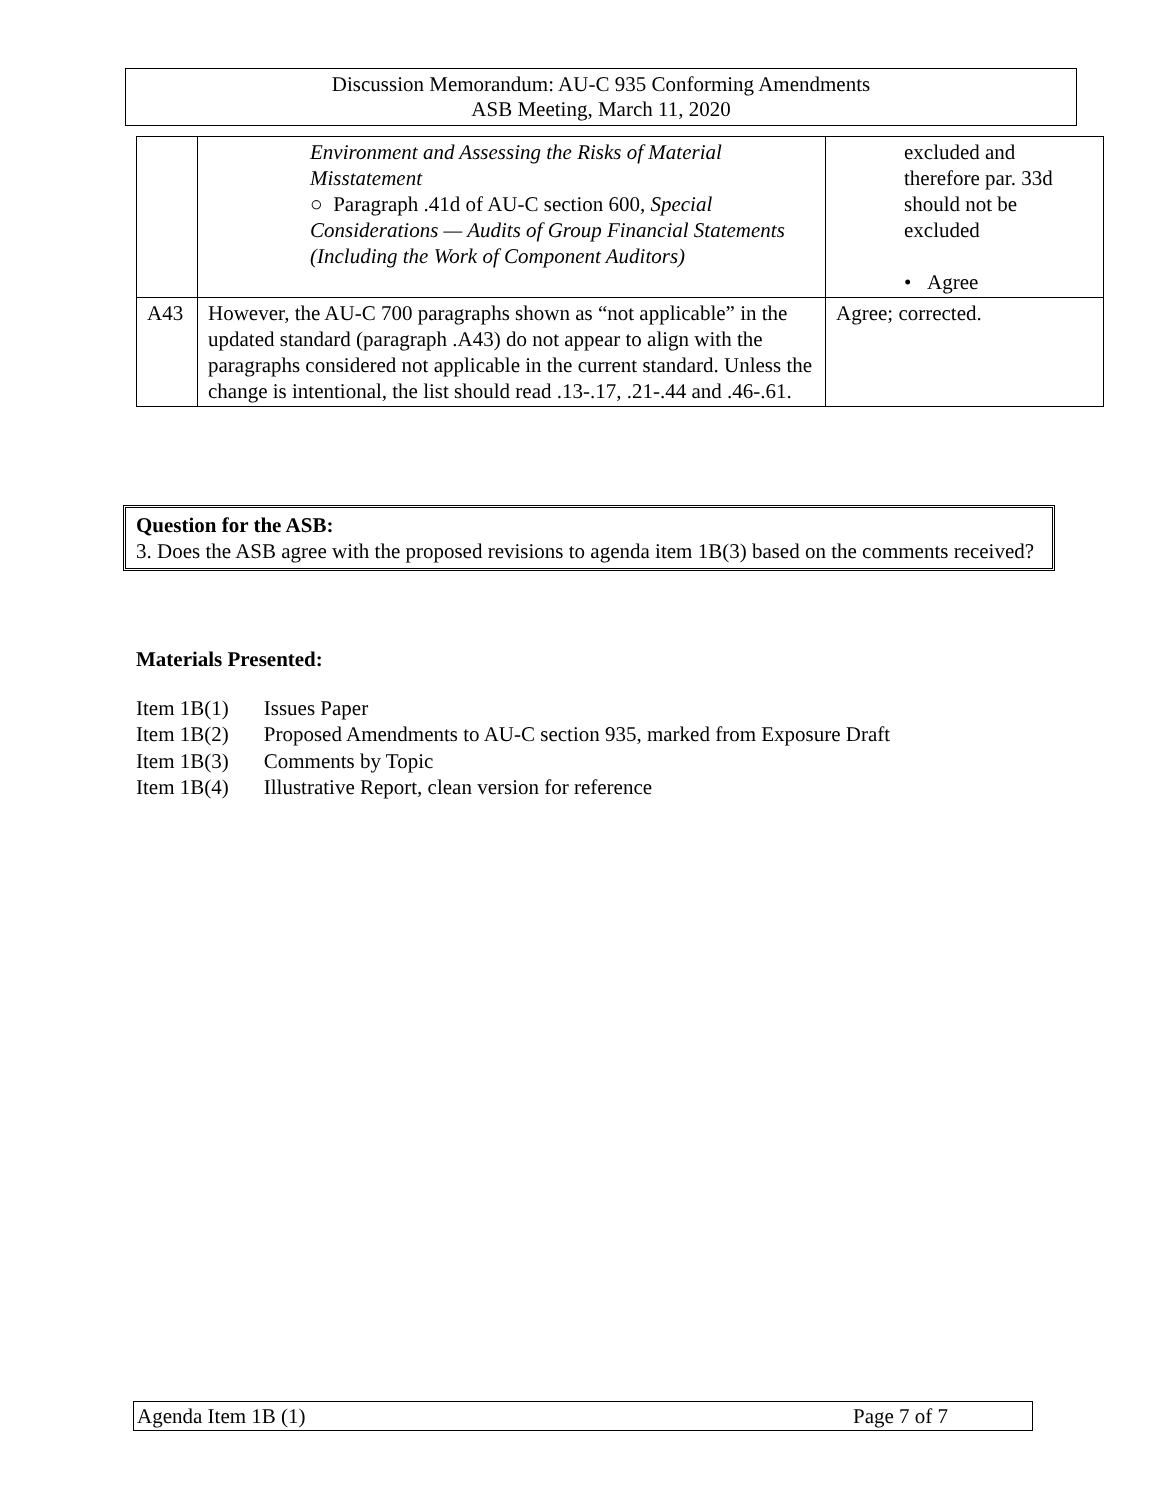Discussion Memorandum: AU-C 935 Conforming Amendments
ASB Meeting, March 11, 2020
| | Environment and Assessing the Risks of Material Misstatement ○ Paragraph .41d of AU-C section 600, Special Considerations — Audits of Group Financial Statements (Including the Work of Component Auditors) | excluded and therefore par. 33d should not be excluded • Agree |
| A43 | However, the AU-C 700 paragraphs shown as “not applicable” in the updated standard (paragraph .A43) do not appear to align with the paragraphs considered not applicable in the current standard. Unless the change is intentional, the list should read .13-.17, .21-.44 and .46-.61. | Agree; corrected. |
Question for the ASB:
3. Does the ASB agree with the proposed revisions to agenda item 1B(3) based on the comments received?
Materials Presented:
| Item 1B(1) | Issues Paper |
| Item 1B(2) | Proposed Amendments to AU-C section 935, marked from Exposure Draft |
| Item 1B(3) | Comments by Topic |
| Item 1B(4) | Illustrative Report, clean version for reference |
Agenda Item 1B (1) Page 7 of 7